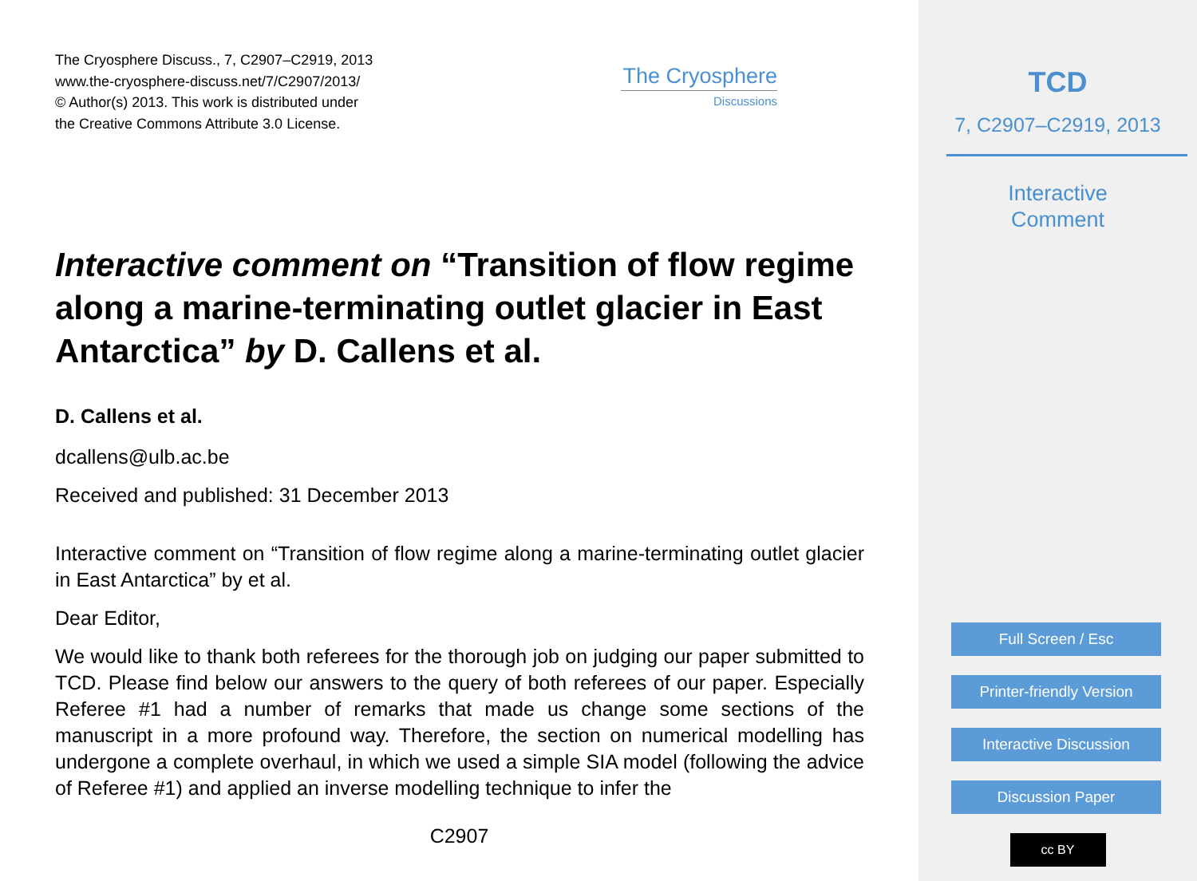The Cryosphere Discuss., 7, C2907–C2919, 2013
www.the-cryosphere-discuss.net/7/C2907/2013/
© Author(s) 2013. This work is distributed under
the Creative Commons Attribute 3.0 License.
The Cryosphere
Discussions
Interactive comment on “Transition of flow regime along a marine-terminating outlet glacier in East Antarctica” by D. Callens et al.
D. Callens et al.
dcallens@ulb.ac.be
Received and published: 31 December 2013
Interactive comment on “Transition of flow regime along a marine-terminating outlet glacier in East Antarctica” by et al.
Dear Editor,
We would like to thank both referees for the thorough job on judging our paper submitted to TCD. Please find below our answers to the query of both referees of our paper. Especially Referee #1 had a number of remarks that made us change some sections of the manuscript in a more profound way. Therefore, the section on numerical modelling has undergone a complete overhaul, in which we used a simple SIA model (following the advice of Referee #1) and applied an inverse modelling technique to infer the
C2907
TCD
7, C2907–C2919, 2013
Interactive
Comment
Full Screen / Esc
Printer-friendly Version
Interactive Discussion
Discussion Paper
cc BY